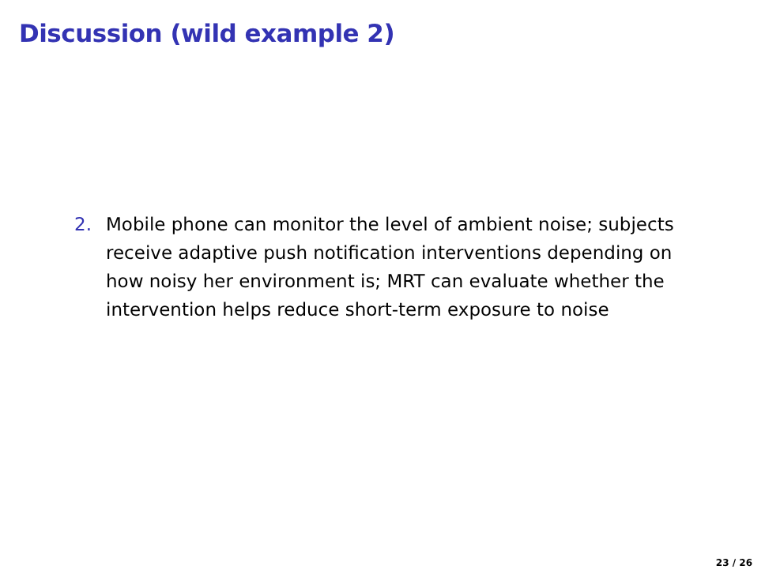Discussion (wild example 2)
2. Mobile phone can monitor the level of ambient noise; subjects receive adaptive push notification interventions depending on how noisy her environment is; MRT can evaluate whether the intervention helps reduce short-term exposure to noise
23 / 26